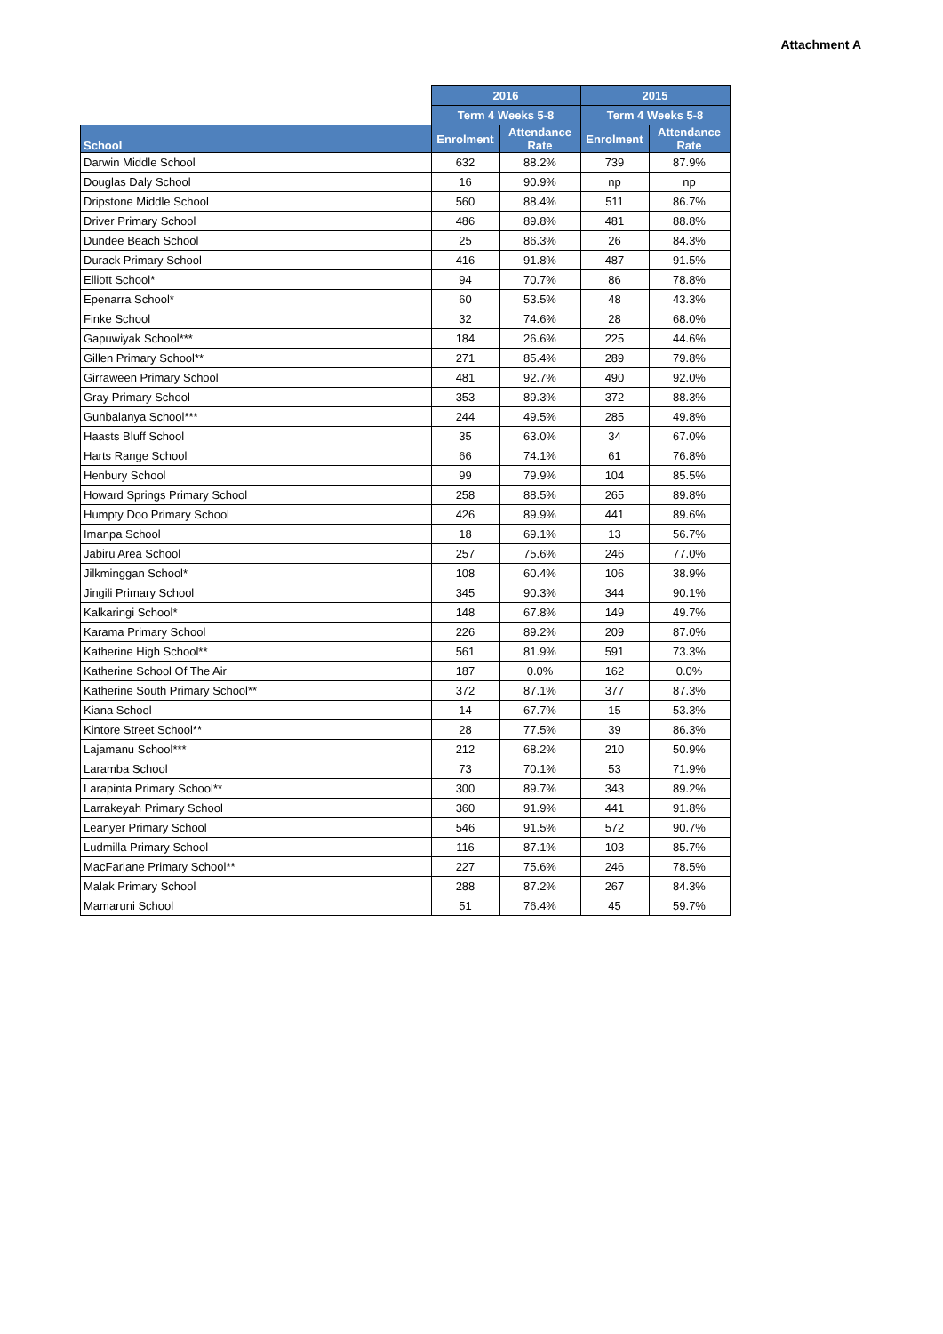Attachment A
| | 2016 | | 2015 | |
| --- | --- | --- | --- | --- |
| | Term 4 Weeks 5-8 | | Term 4 Weeks 5-8 | |
| School | Enrolment | Attendance Rate | Enrolment | Attendance Rate |
| Darwin Middle School | 632 | 88.2% | 739 | 87.9% |
| Douglas Daly School | 16 | 90.9% | np | np |
| Dripstone Middle School | 560 | 88.4% | 511 | 86.7% |
| Driver Primary School | 486 | 89.8% | 481 | 88.8% |
| Dundee Beach School | 25 | 86.3% | 26 | 84.3% |
| Durack Primary School | 416 | 91.8% | 487 | 91.5% |
| Elliott School* | 94 | 70.7% | 86 | 78.8% |
| Epenarra School* | 60 | 53.5% | 48 | 43.3% |
| Finke School | 32 | 74.6% | 28 | 68.0% |
| Gapuwiyak School*** | 184 | 26.6% | 225 | 44.6% |
| Gillen Primary School** | 271 | 85.4% | 289 | 79.8% |
| Girraween Primary School | 481 | 92.7% | 490 | 92.0% |
| Gray Primary School | 353 | 89.3% | 372 | 88.3% |
| Gunbalanya School*** | 244 | 49.5% | 285 | 49.8% |
| Haasts Bluff School | 35 | 63.0% | 34 | 67.0% |
| Harts Range School | 66 | 74.1% | 61 | 76.8% |
| Henbury School | 99 | 79.9% | 104 | 85.5% |
| Howard Springs Primary School | 258 | 88.5% | 265 | 89.8% |
| Humpty Doo Primary School | 426 | 89.9% | 441 | 89.6% |
| Imanpa School | 18 | 69.1% | 13 | 56.7% |
| Jabiru Area School | 257 | 75.6% | 246 | 77.0% |
| Jilkminggan School* | 108 | 60.4% | 106 | 38.9% |
| Jingili Primary School | 345 | 90.3% | 344 | 90.1% |
| Kalkaringi School* | 148 | 67.8% | 149 | 49.7% |
| Karama Primary School | 226 | 89.2% | 209 | 87.0% |
| Katherine High School** | 561 | 81.9% | 591 | 73.3% |
| Katherine School Of The Air | 187 | 0.0% | 162 | 0.0% |
| Katherine South Primary School** | 372 | 87.1% | 377 | 87.3% |
| Kiana School | 14 | 67.7% | 15 | 53.3% |
| Kintore Street School** | 28 | 77.5% | 39 | 86.3% |
| Lajamanu School*** | 212 | 68.2% | 210 | 50.9% |
| Laramba School | 73 | 70.1% | 53 | 71.9% |
| Larapinta Primary School** | 300 | 89.7% | 343 | 89.2% |
| Larrakeyah Primary School | 360 | 91.9% | 441 | 91.8% |
| Leanyer Primary School | 546 | 91.5% | 572 | 90.7% |
| Ludmilla Primary School | 116 | 87.1% | 103 | 85.7% |
| MacFarlane Primary School** | 227 | 75.6% | 246 | 78.5% |
| Malak Primary School | 288 | 87.2% | 267 | 84.3% |
| Mamaruni School | 51 | 76.4% | 45 | 59.7% |